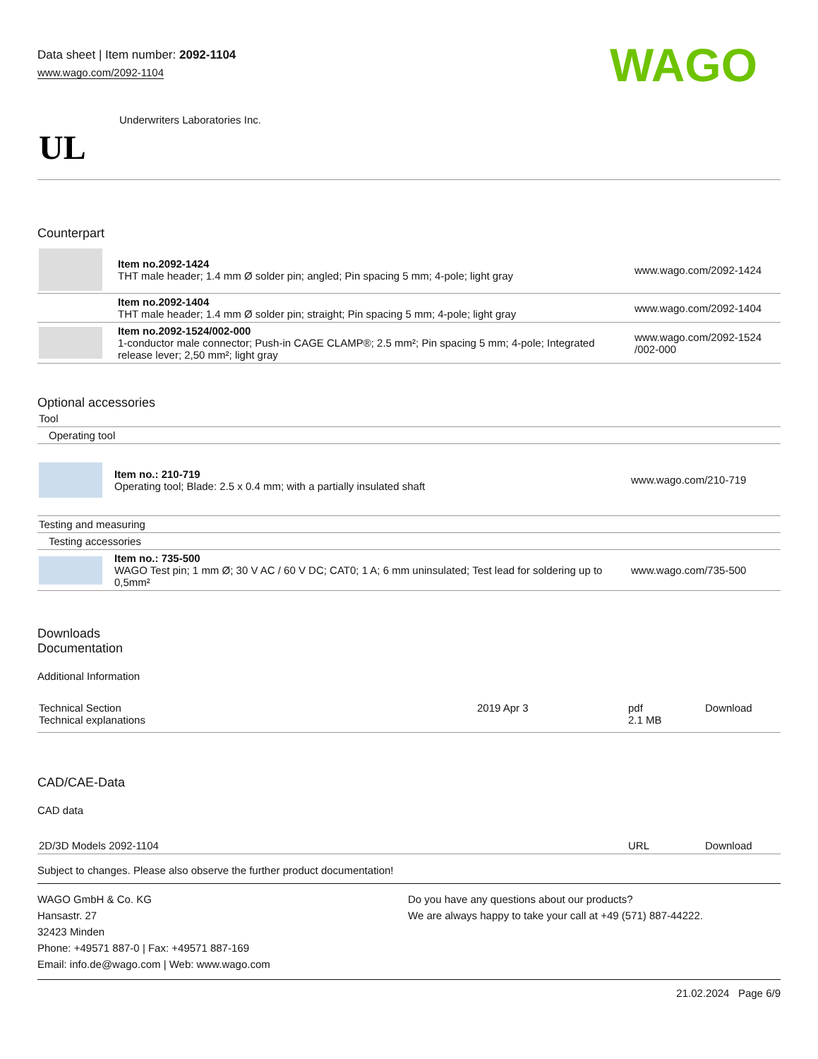Data sheet | Item number: 2092-1104
www.wago.com/2092-1104
WAGO
| UL | Underwriters Laboratories Inc. |
Counterpart
| | Item no.2092-1424 THT male header; 1.4 mm Ø solder pin; angled; Pin spacing 5 mm; 4-pole; light gray | www.wago.com/2092-1424 |
| | Item no.2092-1404 THT male header; 1.4 mm Ø solder pin; straight; Pin spacing 5 mm; 4-pole; light gray | www.wago.com/2092-1404 |
| | Item no.2092-1524/002-000 1-conductor male connector; Push-in CAGE CLAMP®; 2.5 mm²; Pin spacing 5 mm; 4-pole; Integrated release lever; 2,50 mm²; light gray | www.wago.com/2092-1524 /002-000 |
Optional accessories
| Tool | | |
| Operating tool | | |
| | Item no.: 210-719 Operating tool; Blade: 2.5 x 0.4 mm; with a partially insulated shaft | www.wago.com/210-719 |
| Testing and measuring | | |
| Testing accessories | | |
| | Item no.: 735-500 WAGO Test pin; 1 mm Ø; 30 V AC / 60 V DC; CAT0; 1 A; 6 mm uninsulated; Test lead for soldering up to 0,5mm² | www.wago.com/735-500 |
Downloads
Documentation
Additional Information
| Technical Section Technical explanations | 2019 Apr 3 | pdf 2.1 MB | Download |
CAD/CAE-Data
CAD data
| 2D/3D Models 2092-1104 | URL | Download |
Subject to changes. Please also observe the further product documentation!
WAGO GmbH & Co. KG
Hansastr. 27
32423 Minden
Phone: +49571 887-0 | Fax: +49571 887-169
Email: info.de@wago.com | Web: www.wago.com
Do you have any questions about our products?
We are always happy to take your call at +49 (571) 887-44222.
21.02.2024 Page 6/9